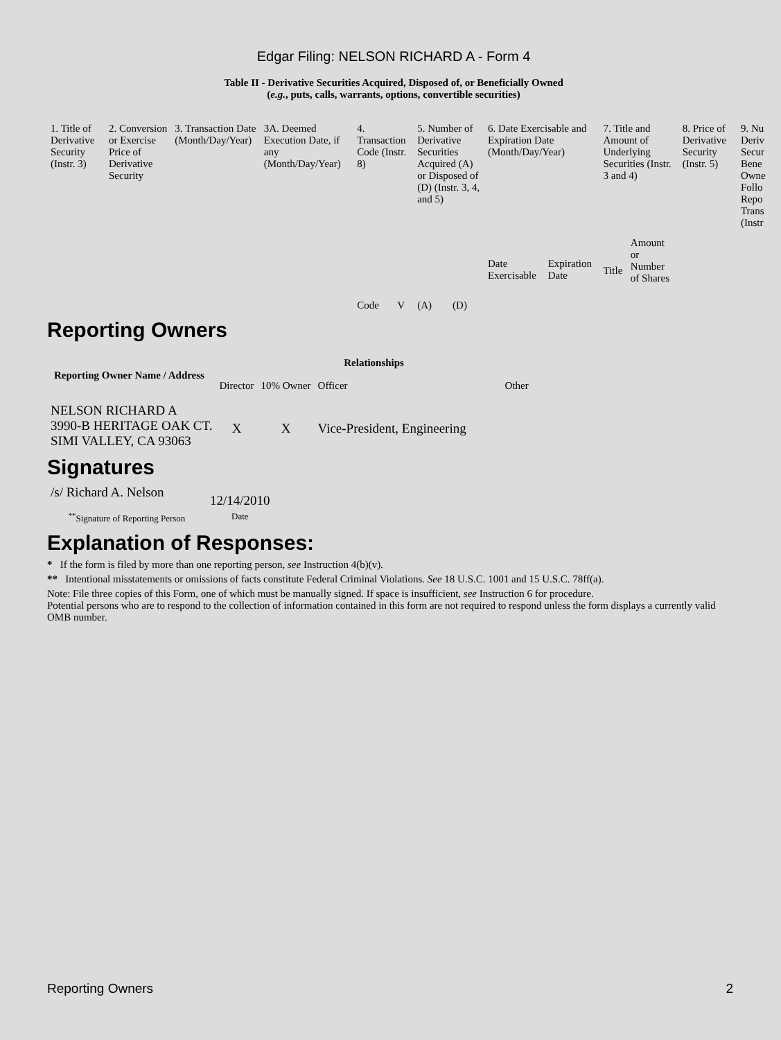Edgar Filing: NELSON RICHARD A - Form 4
Table II - Derivative Securities Acquired, Disposed of, or Beneficially Owned
(e.g., puts, calls, warrants, options, convertible securities)
| 1. Title of Derivative Security (Instr. 3) | 2. Conversion or Exercise Price of Derivative Security | 3. Transaction Date (Month/Day/Year) | 3A. Deemed Execution Date, if any (Month/Day/Year) | 4. Transaction Code (Instr. 8) | | 5. Number of Derivative Securities Acquired (A) or Disposed of (D) (Instr. 3, 4, and 5) | | 6. Date Exercisable and Expiration Date (Month/Day/Year) | | 7. Title and Amount of Underlying Securities (Instr. 3 and 4) | | 8. Price of Derivative Security (Instr. 5) | 9. Nu Deriv Secur Bene Owne Follo Repo Trans (Instr |
| | | | | Code | V | (A) | (D) | Date Exercisable | Expiration Date | Title | Amount or Number of Shares | | |
Reporting Owners
| Reporting Owner Name / Address | Relationships | | | |
| --- | --- | --- | --- | --- |
| | Director | 10% Owner | Officer | Other |
| NELSON RICHARD A 3990-B HERITAGE OAK CT. SIMI VALLEY, CA 93063 | X | X | Vice-President, Engineering | |
Signatures
| /s/ Richard A. Nelson | 12/14/2010 |
| <sup>**</sup> Signature of Reporting Person | Date |
Explanation of Responses:
* If the form is filed by more than one reporting person, see Instruction 4(b)(v).
** Intentional misstatements or omissions of facts constitute Federal Criminal Violations. See 18 U.S.C. 1001 and 15 U.S.C. 78ff(a).
Note: File three copies of this Form, one of which must be manually signed. If space is insufficient, see Instruction 6 for procedure.
Potential persons who are to respond to the collection of information contained in this form are not required to respond unless the form displays a currently valid OMB number.
Reporting Owners 2